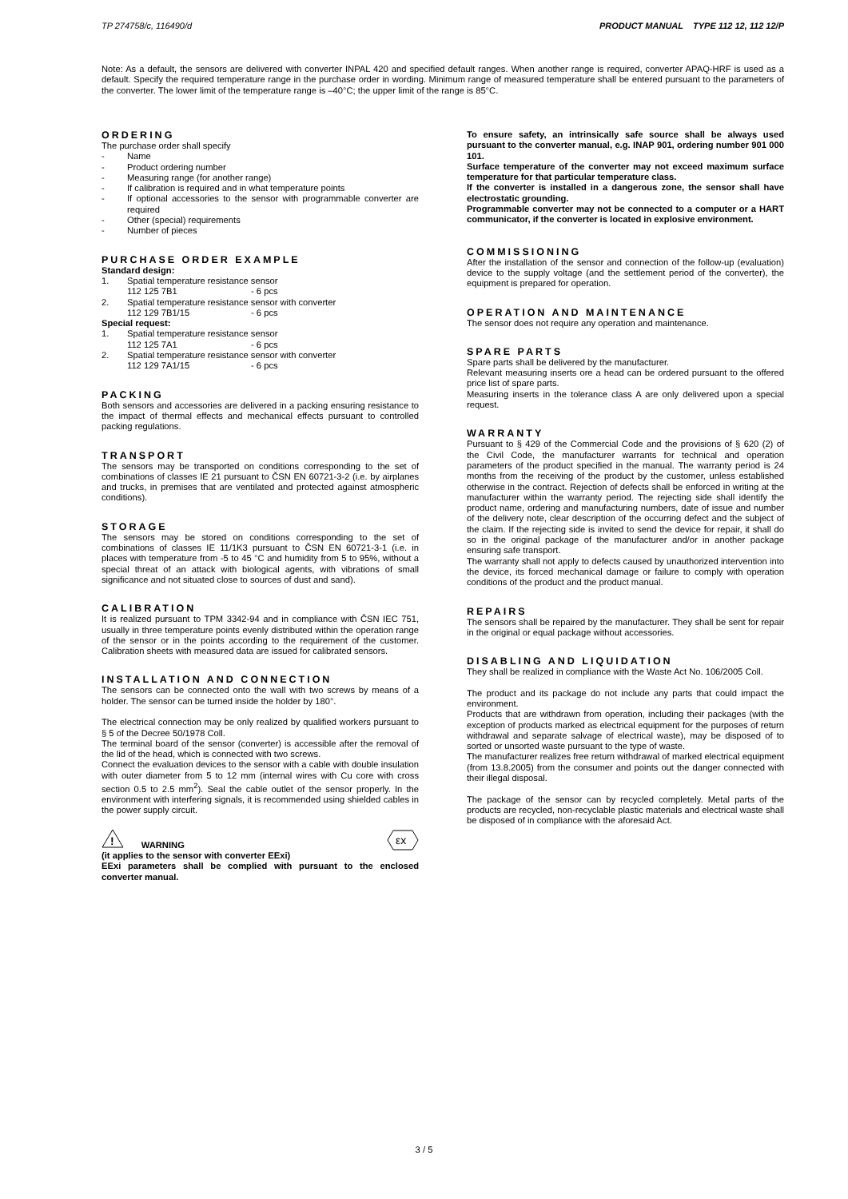TP 274758/c, 116490/d PRODUCT MANUAL TYPE 112 12, 112 12/P
Note: As a default, the sensors are delivered with converter INPAL 420 and specified default ranges. When another range is required, converter APAQ-HRF is used as a default. Specify the required temperature range in the purchase order in wording. Minimum range of measured temperature shall be entered pursuant to the parameters of the converter. The lower limit of the temperature range is –40°C; the upper limit of the range is 85°C.
ORDERING
The purchase order shall specify
- Name
- Product ordering number
- Measuring range (for another range)
- If calibration is required and in what temperature points
- If optional accessories to the sensor with programmable converter are required
- Other (special) requirements
- Number of pieces
PURCHASE ORDER EXAMPLE
Standard design:
1. Spatial temperature resistance sensor
112 125 7B1 - 6 pcs
2. Spatial temperature resistance sensor with converter
112 129 7B1/15 - 6 pcs
Special request:
1. Spatial temperature resistance sensor
112 125 7A1 - 6 pcs
2. Spatial temperature resistance sensor with converter
112 129 7A1/15 - 6 pcs
PACKING
Both sensors and accessories are delivered in a packing ensuring resistance to the impact of thermal effects and mechanical effects pursuant to controlled packing regulations.
TRANSPORT
The sensors may be transported on conditions corresponding to the set of combinations of classes IE 21 pursuant to ČSN EN 60721-3-2 (i.e. by airplanes and trucks, in premises that are ventilated and protected against atmospheric conditions).
STORAGE
The sensors may be stored on conditions corresponding to the set of combinations of classes IE 11/1K3 pursuant to ČSN EN 60721-3-1 (i.e. in places with temperature from -5 to 45 °C and humidity from 5 to 95%, without a special threat of an attack with biological agents, with vibrations of small significance and not situated close to sources of dust and sand).
CALIBRATION
It is realized pursuant to TPM 3342-94 and in compliance with ČSN IEC 751, usually in three temperature points evenly distributed within the operation range of the sensor or in the points according to the requirement of the customer. Calibration sheets with measured data are issued for calibrated sensors.
INSTALLATION AND CONNECTION
The sensors can be connected onto the wall with two screws by means of a holder. The sensor can be turned inside the holder by 180°.
The electrical connection may be only realized by qualified workers pursuant to § 5 of the Decree 50/1978 Coll.
The terminal board of the sensor (converter) is accessible after the removal of the lid of the head, which is connected with two screws.
Connect the evaluation devices to the sensor with a cable with double insulation with outer diameter from 5 to 12 mm (internal wires with Cu core with cross section 0.5 to 2.5 mm<sup>2</sup>). Seal the cable outlet of the sensor properly. In the environment with interfering signals, it is recommended using shielded cables in the power supply circuit.
!
WARNING
εx
(it applies to the sensor with converter EExi)
EExi parameters shall be complied with pursuant to the enclosed converter manual.
To ensure safety, an intrinsically safe source shall be always used pursuant to the converter manual, e.g. INAP 901, ordering number 901 000 101.
Surface temperature of the converter may not exceed maximum surface temperature for that particular temperature class.
If the converter is installed in a dangerous zone, the sensor shall have electrostatic grounding.
Programmable converter may not be connected to a computer or a HART communicator, if the converter is located in explosive environment.
COMMISSIONING
After the installation of the sensor and connection of the follow-up (evaluation) device to the supply voltage (and the settlement period of the converter), the equipment is prepared for operation.
OPERATION AND MAINTENANCE
The sensor does not require any operation and maintenance.
SPARE PARTS
Spare parts shall be delivered by the manufacturer.
Relevant measuring inserts ore a head can be ordered pursuant to the offered price list of spare parts.
Measuring inserts in the tolerance class A are only delivered upon a special request.
WARRANTY
Pursuant to § 429 of the Commercial Code and the provisions of § 620 (2) of the Civil Code, the manufacturer warrants for technical and operation parameters of the product specified in the manual. The warranty period is 24 months from the receiving of the product by the customer, unless established otherwise in the contract. Rejection of defects shall be enforced in writing at the manufacturer within the warranty period. The rejecting side shall identify the product name, ordering and manufacturing numbers, date of issue and number of the delivery note, clear description of the occurring defect and the subject of the claim. If the rejecting side is invited to send the device for repair, it shall do so in the original package of the manufacturer and/or in another package ensuring safe transport.
The warranty shall not apply to defects caused by unauthorized intervention into the device, its forced mechanical damage or failure to comply with operation conditions of the product and the product manual.
REPAIRS
The sensors shall be repaired by the manufacturer. They shall be sent for repair in the original or equal package without accessories.
DISABLING AND LIQUIDATION
They shall be realized in compliance with the Waste Act No. 106/2005 Coll.
The product and its package do not include any parts that could impact the environment.
Products that are withdrawn from operation, including their packages (with the exception of products marked as electrical equipment for the purposes of return withdrawal and separate salvage of electrical waste), may be disposed of to sorted or unsorted waste pursuant to the type of waste.
The manufacturer realizes free return withdrawal of marked electrical equipment (from 13.8.2005) from the consumer and points out the danger connected with their illegal disposal.
The package of the sensor can by recycled completely. Metal parts of the products are recycled, non-recyclable plastic materials and electrical waste shall be disposed of in compliance with the aforesaid Act.
3 / 5